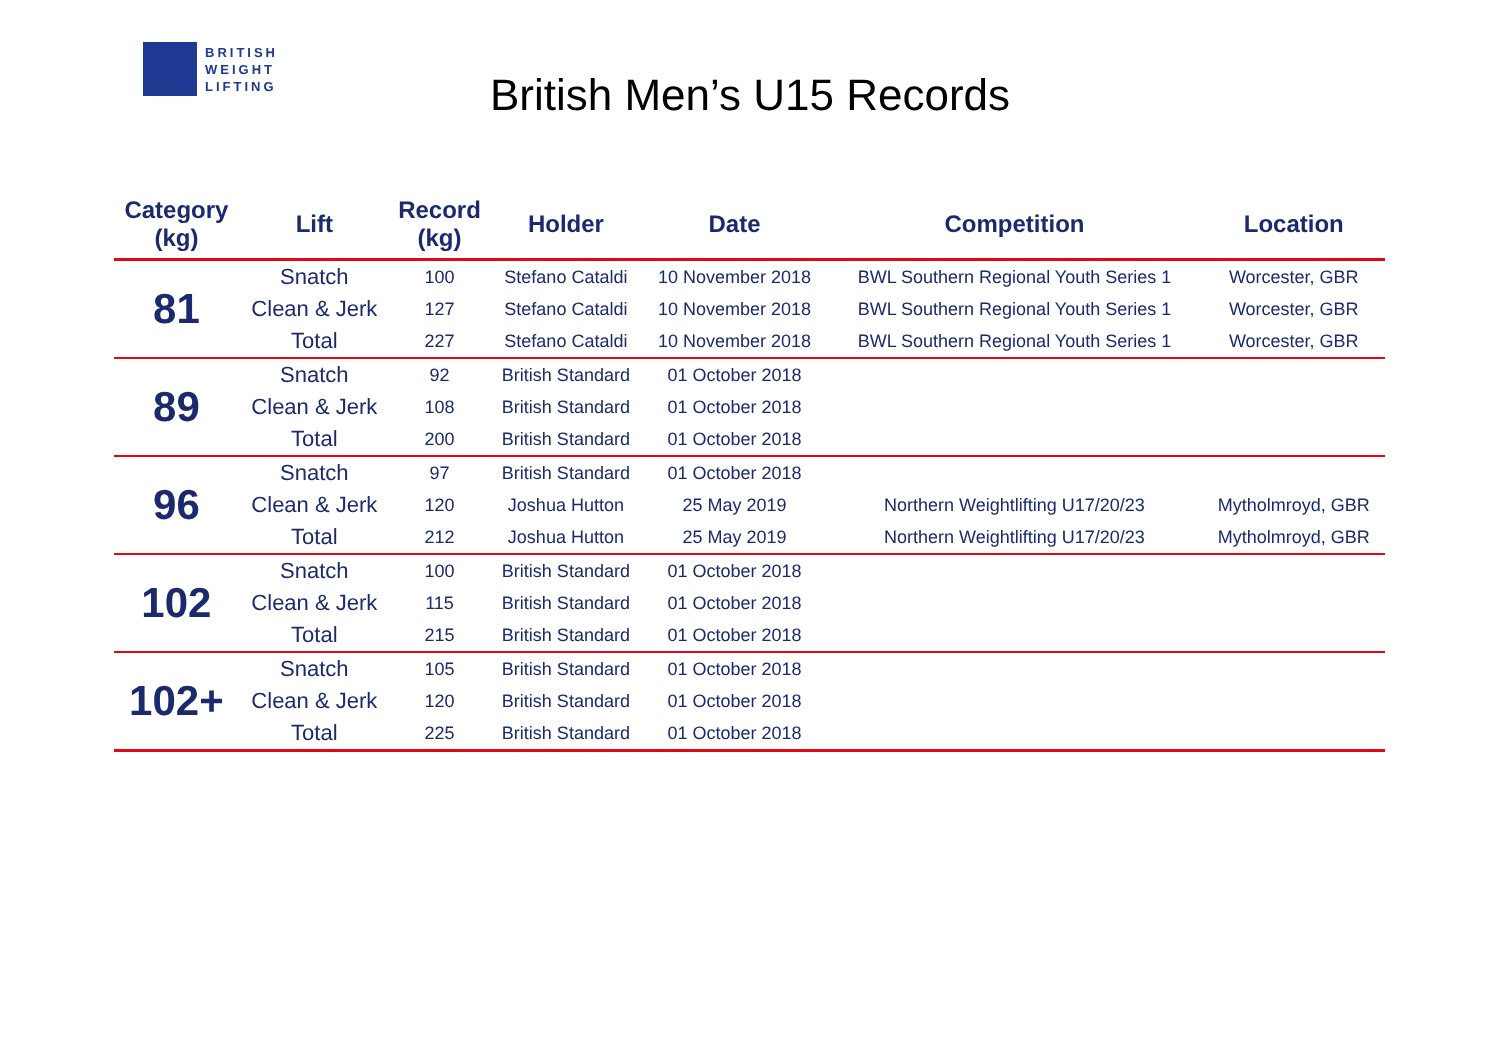BRITISH
WEIGHT
LIFTING
British Men’s U15 Records
| Category (kg) | Lift | Record (kg) | Holder | Date | Competition | Location |
| --- | --- | --- | --- | --- | --- | --- |
| 81 | Snatch | 100 | Stefano Cataldi | 10 November 2018 | BWL Southern Regional Youth Series 1 | Worcester, GBR |
| | Clean & Jerk | 127 | Stefano Cataldi | 10 November 2018 | BWL Southern Regional Youth Series 1 | Worcester, GBR |
| | Total | 227 | Stefano Cataldi | 10 November 2018 | BWL Southern Regional Youth Series 1 | Worcester, GBR |
| 89 | Snatch | 92 | British Standard | 01 October 2018 | | |
| | Clean & Jerk | 108 | British Standard | 01 October 2018 | | |
| | Total | 200 | British Standard | 01 October 2018 | | |
| 96 | Snatch | 97 | British Standard | 01 October 2018 | | |
| | Clean & Jerk | 120 | Joshua Hutton | 25 May 2019 | Northern Weightlifting U17/20/23 | Mytholmroyd, GBR |
| | Total | 212 | Joshua Hutton | 25 May 2019 | Northern Weightlifting U17/20/23 | Mytholmroyd, GBR |
| 102 | Snatch | 100 | British Standard | 01 October 2018 | | |
| | Clean & Jerk | 115 | British Standard | 01 October 2018 | | |
| | Total | 215 | British Standard | 01 October 2018 | | |
| 102+ | Snatch | 105 | British Standard | 01 October 2018 | | |
| | Clean & Jerk | 120 | British Standard | 01 October 2018 | | |
| | Total | 225 | British Standard | 01 October 2018 | | |